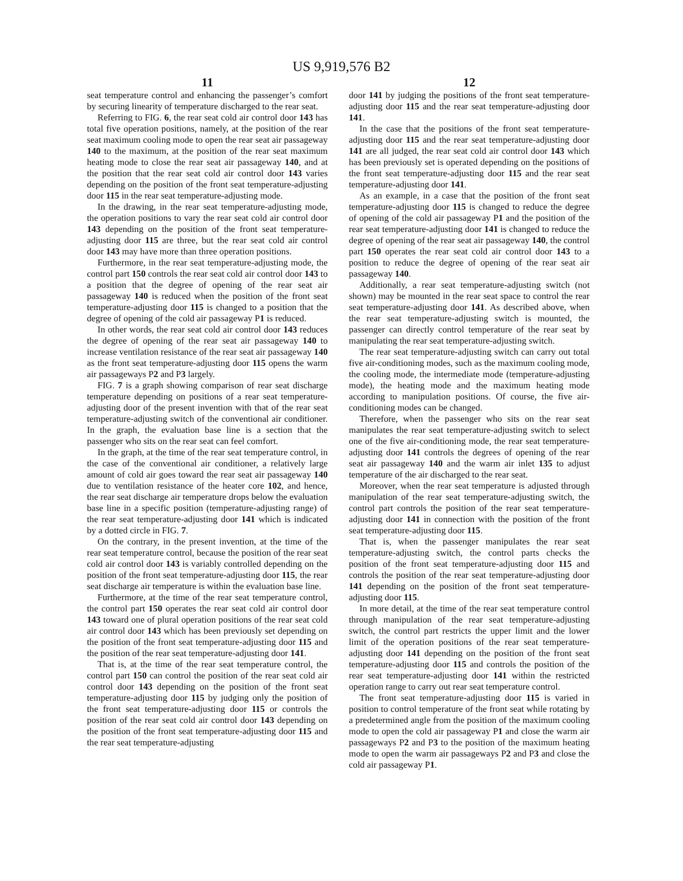US 9,919,576 B2
11
seat temperature control and enhancing the passenger’s comfort by securing linearity of temperature discharged to the rear seat.
Referring to FIG. 6, the rear seat cold air control door 143 has total five operation positions, namely, at the position of the rear seat maximum cooling mode to open the rear seat air passageway 140 to the maximum, at the position of the rear seat maximum heating mode to close the rear seat air passageway 140, and at the position that the rear seat cold air control door 143 varies depending on the position of the front seat temperature-adjusting door 115 in the rear seat temperature-adjusting mode.
In the drawing, in the rear seat temperature-adjusting mode, the operation positions to vary the rear seat cold air control door 143 depending on the position of the front seat temperature-adjusting door 115 are three, but the rear seat cold air control door 143 may have more than three operation positions.
Furthermore, in the rear seat temperature-adjusting mode, the control part 150 controls the rear seat cold air control door 143 to a position that the degree of opening of the rear seat air passageway 140 is reduced when the position of the front seat temperature-adjusting door 115 is changed to a position that the degree of opening of the cold air passageway P1 is reduced.
In other words, the rear seat cold air control door 143 reduces the degree of opening of the rear seat air passageway 140 to increase ventilation resistance of the rear seat air passageway 140 as the front seat temperature-adjusting door 115 opens the warm air passageways P2 and P3 largely.
FIG. 7 is a graph showing comparison of rear seat discharge temperature depending on positions of a rear seat temperature-adjusting door of the present invention with that of the rear seat temperature-adjusting switch of the conventional air conditioner. In the graph, the evaluation base line is a section that the passenger who sits on the rear seat can feel comfort.
In the graph, at the time of the rear seat temperature control, in the case of the conventional air conditioner, a relatively large amount of cold air goes toward the rear seat air passageway 140 due to ventilation resistance of the heater core 102, and hence, the rear seat discharge air temperature drops below the evaluation base line in a specific position (temperature-adjusting range) of the rear seat temperature-adjusting door 141 which is indicated by a dotted circle in FIG. 7.
On the contrary, in the present invention, at the time of the rear seat temperature control, because the position of the rear seat cold air control door 143 is variably controlled depending on the position of the front seat temperature-adjusting door 115, the rear seat discharge air temperature is within the evaluation base line.
Furthermore, at the time of the rear seat temperature control, the control part 150 operates the rear seat cold air control door 143 toward one of plural operation positions of the rear seat cold air control door 143 which has been previously set depending on the position of the front seat temperature-adjusting door 115 and the position of the rear seat temperature-adjusting door 141.
That is, at the time of the rear seat temperature control, the control part 150 can control the position of the rear seat cold air control door 143 depending on the position of the front seat temperature-adjusting door 115 by judging only the position of the front seat temperature-adjusting door 115 or controls the position of the rear seat cold air control door 143 depending on the position of the front seat temperature-adjusting door 115 and the rear seat temperature-adjusting
12
door 141 by judging the positions of the front seat temperature-adjusting door 115 and the rear seat temperature-adjusting door 141.
In the case that the positions of the front seat temperature-adjusting door 115 and the rear seat temperature-adjusting door 141 are all judged, the rear seat cold air control door 143 which has been previously set is operated depending on the positions of the front seat temperature-adjusting door 115 and the rear seat temperature-adjusting door 141.
As an example, in a case that the position of the front seat temperature-adjusting door 115 is changed to reduce the degree of opening of the cold air passageway P1 and the position of the rear seat temperature-adjusting door 141 is changed to reduce the degree of opening of the rear seat air passageway 140, the control part 150 operates the rear seat cold air control door 143 to a position to reduce the degree of opening of the rear seat air passageway 140.
Additionally, a rear seat temperature-adjusting switch (not shown) may be mounted in the rear seat space to control the rear seat temperature-adjusting door 141. As described above, when the rear seat temperature-adjusting switch is mounted, the passenger can directly control temperature of the rear seat by manipulating the rear seat temperature-adjusting switch.
The rear seat temperature-adjusting switch can carry out total five air-conditioning modes, such as the maximum cooling mode, the cooling mode, the intermediate mode (temperature-adjusting mode), the heating mode and the maximum heating mode according to manipulation positions. Of course, the five air-conditioning modes can be changed.
Therefore, when the passenger who sits on the rear seat manipulates the rear seat temperature-adjusting switch to select one of the five air-conditioning mode, the rear seat temperature-adjusting door 141 controls the degrees of opening of the rear seat air passageway 140 and the warm air inlet 135 to adjust temperature of the air discharged to the rear seat.
Moreover, when the rear seat temperature is adjusted through manipulation of the rear seat temperature-adjusting switch, the control part controls the position of the rear seat temperature-adjusting door 141 in connection with the position of the front seat temperature-adjusting door 115.
That is, when the passenger manipulates the rear seat temperature-adjusting switch, the control parts checks the position of the front seat temperature-adjusting door 115 and controls the position of the rear seat temperature-adjusting door 141 depending on the position of the front seat temperature-adjusting door 115.
In more detail, at the time of the rear seat temperature control through manipulation of the rear seat temperature-adjusting switch, the control part restricts the upper limit and the lower limit of the operation positions of the rear seat temperature-adjusting door 141 depending on the position of the front seat temperature-adjusting door 115 and controls the position of the rear seat temperature-adjusting door 141 within the restricted operation range to carry out rear seat temperature control.
The front seat temperature-adjusting door 115 is varied in position to control temperature of the front seat while rotating by a predetermined angle from the position of the maximum cooling mode to open the cold air passageway P1 and close the warm air passageways P2 and P3 to the position of the maximum heating mode to open the warm air passageways P2 and P3 and close the cold air passageway P1.